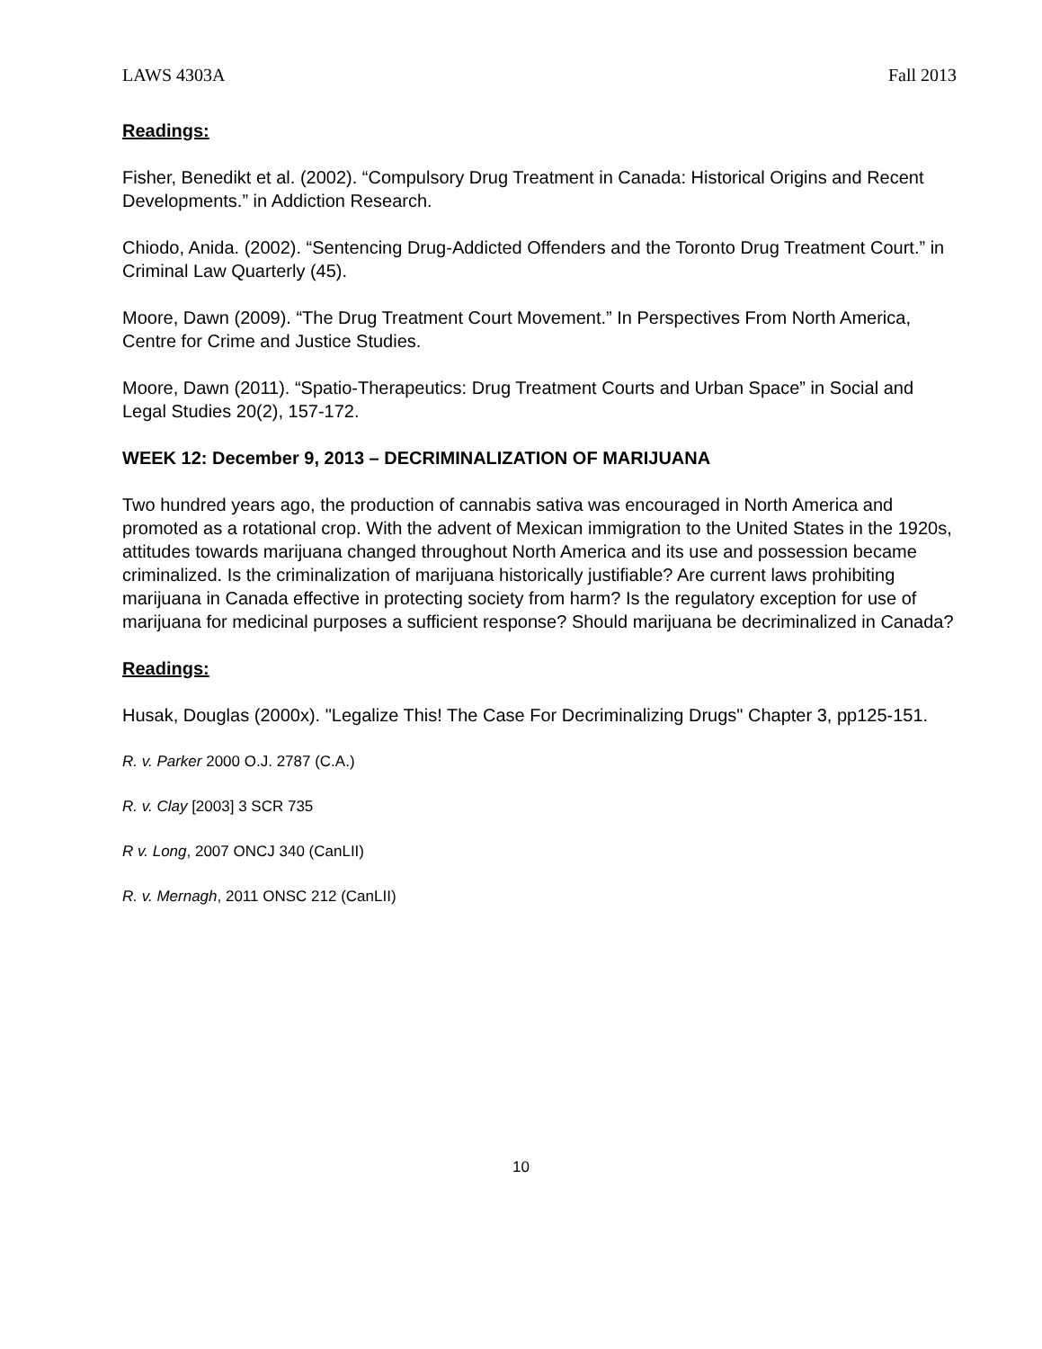LAWS 4303A Fall 2013
Readings:
Fisher, Benedikt et al. (2002). “Compulsory Drug Treatment in Canada: Historical Origins and Recent Developments.” in Addiction Research.
Chiodo, Anida. (2002). “Sentencing Drug-Addicted Offenders and the Toronto Drug Treatment Court.” in Criminal Law Quarterly (45).
Moore, Dawn (2009). “The Drug Treatment Court Movement.” In Perspectives From North America, Centre for Crime and Justice Studies.
Moore, Dawn (2011). “Spatio-Therapeutics: Drug Treatment Courts and Urban Space” in Social and Legal Studies 20(2), 157-172.
WEEK 12: December 9, 2013 – DECRIMINALIZATION OF MARIJUANA
Two hundred years ago, the production of cannabis sativa was encouraged in North America and promoted as a rotational crop. With the advent of Mexican immigration to the United States in the 1920s, attitudes towards marijuana changed throughout North America and its use and possession became criminalized. Is the criminalization of marijuana historically justifiable? Are current laws prohibiting marijuana in Canada effective in protecting society from harm? Is the regulatory exception for use of marijuana for medicinal purposes a sufficient response? Should marijuana be decriminalized in Canada?
Readings:
Husak, Douglas (2000x). "Legalize This! The Case For Decriminalizing Drugs" Chapter 3, pp125-151.
R. v. Parker 2000 O.J. 2787 (C.A.)
R. v. Clay [2003] 3 SCR 735
R v. Long, 2007 ONCJ 340 (CanLII)
R. v. Mernagh, 2011 ONSC 212 (CanLII)
10